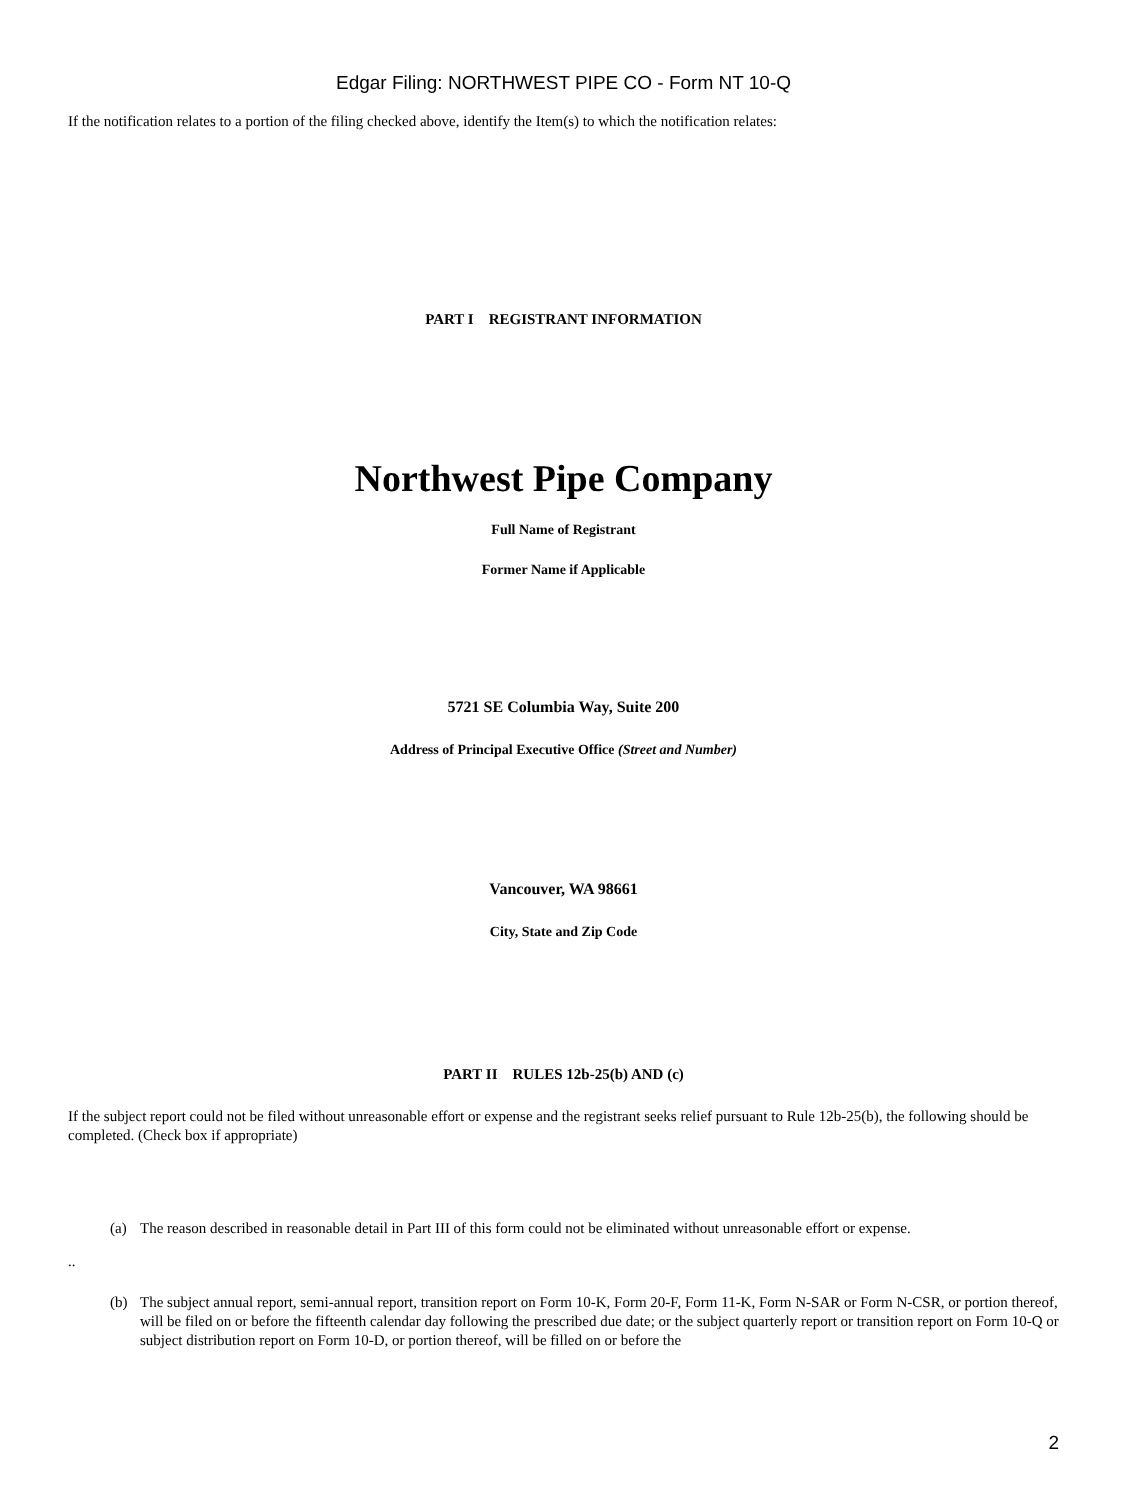Edgar Filing: NORTHWEST PIPE CO - Form NT 10-Q
If the notification relates to a portion of the filing checked above, identify the Item(s) to which the notification relates:
PART I REGISTRANT INFORMATION
Northwest Pipe Company
Full Name of Registrant
Former Name if Applicable
5721 SE Columbia Way, Suite 200
Address of Principal Executive Office (Street and Number)
Vancouver, WA 98661
City, State and Zip Code
PART II RULES 12b-25(b) AND (c)
If the subject report could not be filed without unreasonable effort or expense and the registrant seeks relief pursuant to Rule 12b-25(b), the following should be completed. (Check box if appropriate)
(a) The reason described in reasonable detail in Part III of this form could not be eliminated without unreasonable effort or expense.
..
(b) The subject annual report, semi-annual report, transition report on Form 10-K, Form 20-F, Form 11-K, Form N-SAR or Form N-CSR, or portion thereof, will be filed on or before the fifteenth calendar day following the prescribed due date; or the subject quarterly report or transition report on Form 10-Q or subject distribution report on Form 10-D, or portion thereof, will be filled on or before the
2